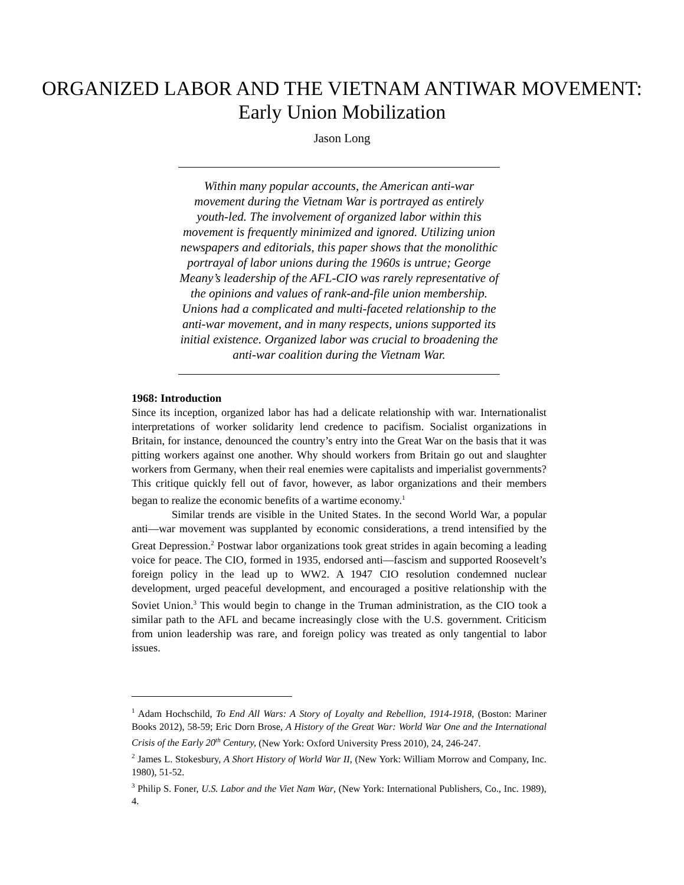ORGANIZED LABOR AND THE VIETNAM ANTIWAR MOVEMENT:
Early Union Mobilization
Jason Long
Within many popular accounts, the American anti-war movement during the Vietnam War is portrayed as entirely youth-led. The involvement of organized labor within this movement is frequently minimized and ignored. Utilizing union newspapers and editorials, this paper shows that the monolithic portrayal of labor unions during the 1960s is untrue; George Meany’s leadership of the AFL-CIO was rarely representative of the opinions and values of rank-and-file union membership. Unions had a complicated and multi-faceted relationship to the anti-war movement, and in many respects, unions supported its initial existence. Organized labor was crucial to broadening the anti-war coalition during the Vietnam War.
1968: Introduction
Since its inception, organized labor has had a delicate relationship with war. Internationalist interpretations of worker solidarity lend credence to pacifism. Socialist organizations in Britain, for instance, denounced the country’s entry into the Great War on the basis that it was pitting workers against one another. Why should workers from Britain go out and slaughter workers from Germany, when their real enemies were capitalists and imperialist governments? This critique quickly fell out of favor, however, as labor organizations and their members began to realize the economic benefits of a wartime economy.<sup>1</sup>
Similar trends are visible in the United States. In the second World War, a popular anti—war movement was supplanted by economic considerations, a trend intensified by the Great Depression.<sup>2</sup> Postwar labor organizations took great strides in again becoming a leading voice for peace. The CIO, formed in 1935, endorsed anti—fascism and supported Roosevelt’s foreign policy in the lead up to WW2. A 1947 CIO resolution condemned nuclear development, urged peaceful development, and encouraged a positive relationship with the Soviet Union.<sup>3</sup> This would begin to change in the Truman administration, as the CIO took a similar path to the AFL and became increasingly close with the U.S. government. Criticism from union leadership was rare, and foreign policy was treated as only tangential to labor issues.
<sup>1</sup> Adam Hochschild, To End All Wars: A Story of Loyalty and Rebellion, 1914-1918, (Boston: Mariner Books 2012), 58-59; Eric Dorn Brose, A History of the Great War: World War One and the International Crisis of the Early 20<sup>th</sup> Century, (New York: Oxford University Press 2010), 24, 246-247.
<sup>2</sup> James L. Stokesbury, A Short History of World War II, (New York: William Morrow and Company, Inc. 1980), 51-52.
<sup>3</sup> Philip S. Foner, U.S. Labor and the Viet Nam War, (New York: International Publishers, Co., Inc. 1989), 4.